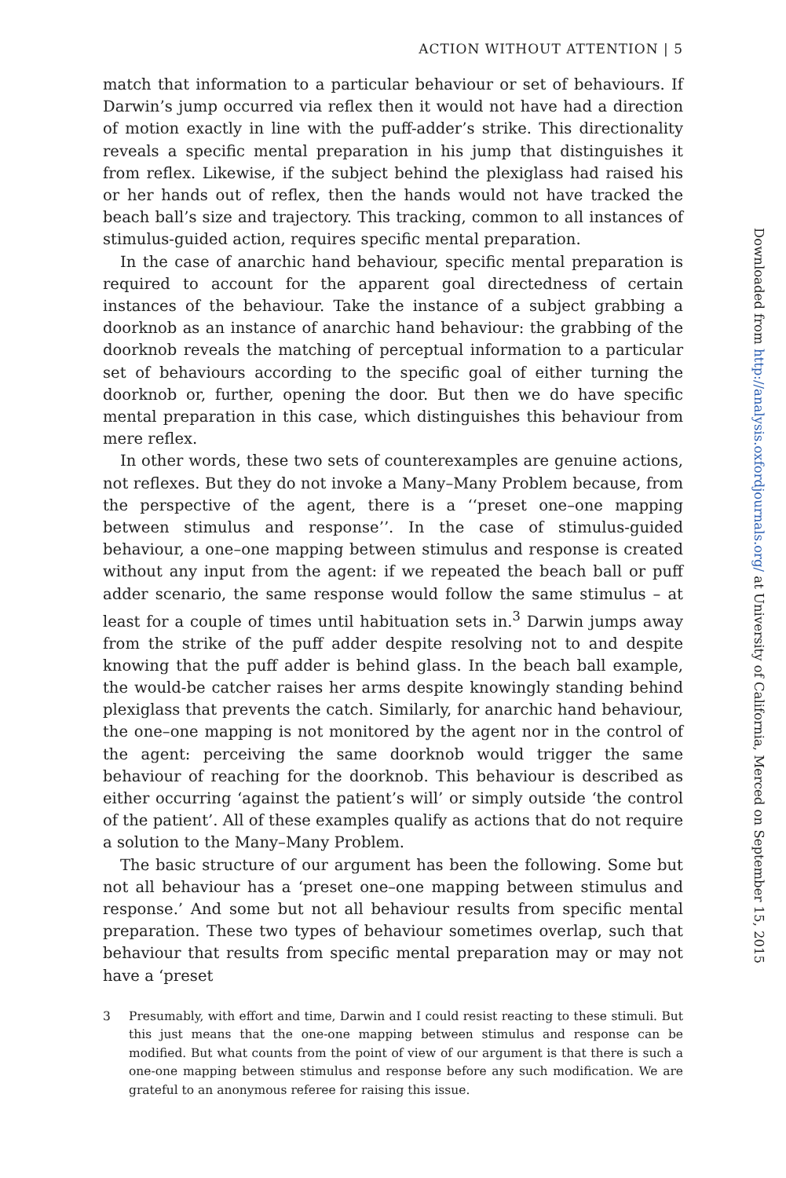ACTION WITHOUT ATTENTION | 5
match that information to a particular behaviour or set of behaviours. If Darwin’s jump occurred via reflex then it would not have had a direction of motion exactly in line with the puff-adder’s strike. This directionality reveals a specific mental preparation in his jump that distinguishes it from reflex. Likewise, if the subject behind the plexiglass had raised his or her hands out of reflex, then the hands would not have tracked the beach ball’s size and trajectory. This tracking, common to all instances of stimulus-guided action, requires specific mental preparation.
In the case of anarchic hand behaviour, specific mental preparation is required to account for the apparent goal directedness of certain instances of the behaviour. Take the instance of a subject grabbing a doorknob as an instance of anarchic hand behaviour: the grabbing of the doorknob reveals the matching of perceptual information to a particular set of behaviours according to the specific goal of either turning the doorknob or, further, opening the door. But then we do have specific mental preparation in this case, which distinguishes this behaviour from mere reflex.
In other words, these two sets of counterexamples are genuine actions, not reflexes. But they do not invoke a Many–Many Problem because, from the perspective of the agent, there is a ‘‘preset one–one mapping between stimulus and response’’. In the case of stimulus-guided behaviour, a one–one mapping between stimulus and response is created without any input from the agent: if we repeated the beach ball or puff adder scenario, the same response would follow the same stimulus – at least for a couple of times until habituation sets in.<sup>3</sup> Darwin jumps away from the strike of the puff adder despite resolving not to and despite knowing that the puff adder is behind glass. In the beach ball example, the would-be catcher raises her arms despite knowingly standing behind plexiglass that prevents the catch. Similarly, for anarchic hand behaviour, the one–one mapping is not monitored by the agent nor in the control of the agent: perceiving the same doorknob would trigger the same behaviour of reaching for the doorknob. This behaviour is described as either occurring ‘against the patient’s will’ or simply outside ‘the control of the patient’. All of these examples qualify as actions that do not require a solution to the Many–Many Problem.
The basic structure of our argument has been the following. Some but not all behaviour has a ‘preset one–one mapping between stimulus and response.’ And some but not all behaviour results from specific mental preparation. These two types of behaviour sometimes overlap, such that behaviour that results from specific mental preparation may or may not have a ‘preset
3 Presumably, with effort and time, Darwin and I could resist reacting to these stimuli. But this just means that the one-one mapping between stimulus and response can be modified. But what counts from the point of view of our argument is that there is such a one-one mapping between stimulus and response before any such modification. We are grateful to an anonymous referee for raising this issue.
Downloaded from http://analysis.oxfordjournals.org/ at University of California, Merced on September 15, 2015